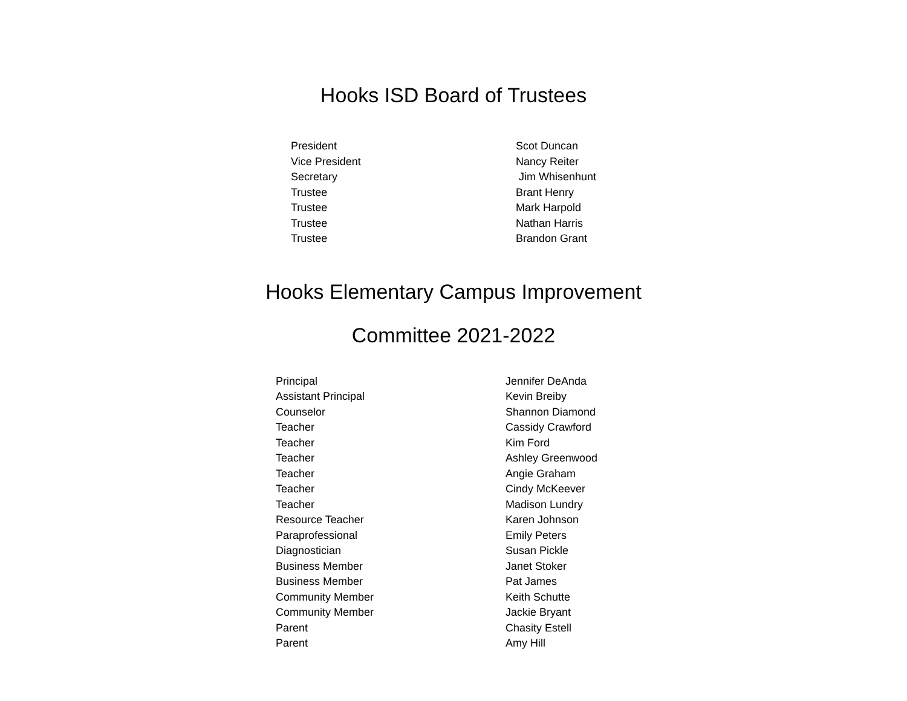Hooks ISD Board of Trustees
| President | Scot Duncan |
| Vice President | Nancy Reiter |
| Secretary | Jim Whisenhunt |
| Trustee | Brant Henry |
| Trustee | Mark Harpold |
| Trustee | Nathan Harris |
| Trustee | Brandon Grant |
Hooks Elementary Campus Improvement
Committee 2021-2022
| Principal | Jennifer DeAnda |
| Assistant Principal | Kevin Breiby |
| Counselor | Shannon Diamond |
| Teacher | Cassidy Crawford |
| Teacher | Kim Ford |
| Teacher | Ashley Greenwood |
| Teacher | Angie Graham |
| Teacher | Cindy McKeever |
| Teacher | Madison Lundry |
| Resource Teacher | Karen Johnson |
| Paraprofessional | Emily Peters |
| Diagnostician | Susan Pickle |
| Business Member | Janet Stoker |
| Business Member | Pat James |
| Community Member | Keith Schutte |
| Community Member | Jackie Bryant |
| Parent | Chasity Estell |
| Parent | Amy Hill |